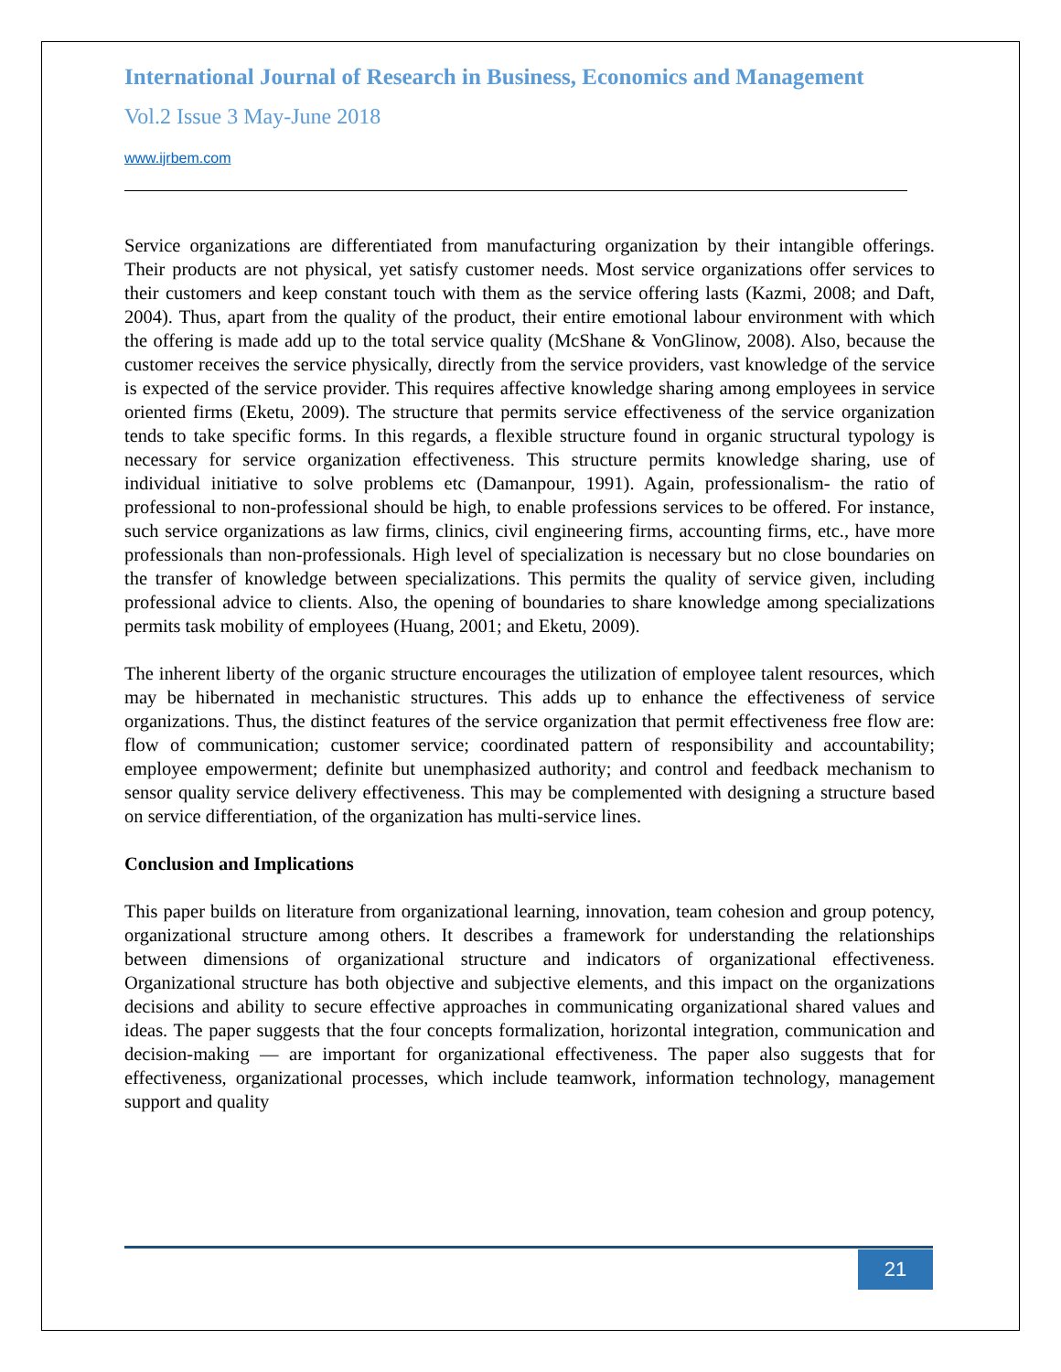International Journal of Research in Business, Economics and Management
Vol.2 Issue 3 May-June 2018
www.ijrbem.com
Service organizations are differentiated from manufacturing organization by their intangible offerings. Their products are not physical, yet satisfy customer needs. Most service organizations offer services to their customers and keep constant touch with them as the service offering lasts (Kazmi, 2008; and Daft, 2004). Thus, apart from the quality of the product, their entire emotional labour environment with which the offering is made add up to the total service quality (McShane & VonGlinow, 2008). Also, because the customer receives the service physically, directly from the service providers, vast knowledge of the service is expected of the service provider. This requires affective knowledge sharing among employees in service oriented firms (Eketu, 2009). The structure that permits service effectiveness of the service organization tends to take specific forms. In this regards, a flexible structure found in organic structural typology is necessary for service organization effectiveness. This structure permits knowledge sharing, use of individual initiative to solve problems etc (Damanpour, 1991). Again, professionalism- the ratio of professional to non-professional should be high, to enable professions services to be offered. For instance, such service organizations as law firms, clinics, civil engineering firms, accounting firms, etc., have more professionals than non-professionals. High level of specialization is necessary but no close boundaries on the transfer of knowledge between specializations. This permits the quality of service given, including professional advice to clients. Also, the opening of boundaries to share knowledge among specializations permits task mobility of employees (Huang, 2001; and Eketu, 2009).
The inherent liberty of the organic structure encourages the utilization of employee talent resources, which may be hibernated in mechanistic structures. This adds up to enhance the effectiveness of service organizations. Thus, the distinct features of the service organization that permit effectiveness free flow are: flow of communication; customer service; coordinated pattern of responsibility and accountability; employee empowerment; definite but unemphasized authority; and control and feedback mechanism to sensor quality service delivery effectiveness. This may be complemented with designing a structure based on service differentiation, of the organization has multi-service lines.
Conclusion and Implications
This paper builds on literature from organizational learning, innovation, team cohesion and group potency, organizational structure among others. It describes a framework for understanding the relationships between dimensions of organizational structure and indicators of organizational effectiveness. Organizational structure has both objective and subjective elements, and this impact on the organizations decisions and ability to secure effective approaches in communicating organizational shared values and ideas. The paper suggests that the four concepts formalization, horizontal integration, communication and decision-making — are important for organizational effectiveness. The paper also suggests that for effectiveness, organizational processes, which include teamwork, information technology, management support and quality
21